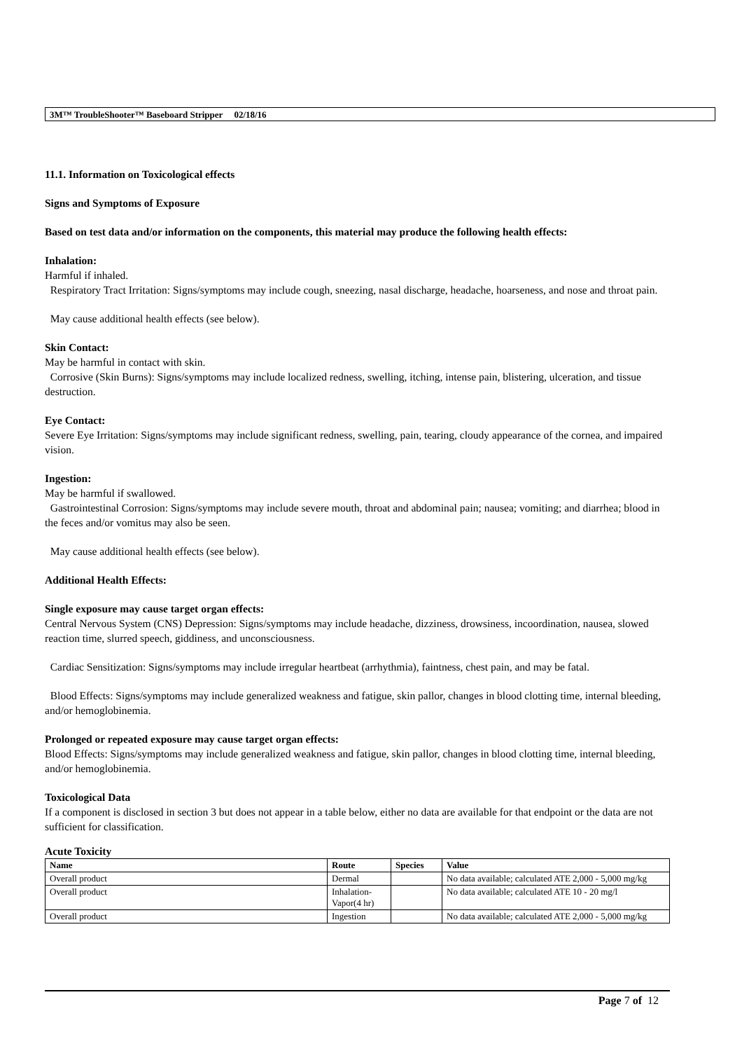3M™ TroubleShooter™ Baseboard Stripper 02/18/16
11.1. Information on Toxicological effects
Signs and Symptoms of Exposure
Based on test data and/or information on the components, this material may produce the following health effects:
Inhalation:
Harmful if inhaled.
Respiratory Tract Irritation: Signs/symptoms may include cough, sneezing, nasal discharge, headache, hoarseness, and nose and throat pain.
May cause additional health effects (see below).
Skin Contact:
May be harmful in contact with skin.
Corrosive (Skin Burns): Signs/symptoms may include localized redness, swelling, itching, intense pain, blistering, ulceration, and tissue destruction.
Eye Contact:
Severe Eye Irritation: Signs/symptoms may include significant redness, swelling, pain, tearing, cloudy appearance of the cornea, and impaired vision.
Ingestion:
May be harmful if swallowed.
Gastrointestinal Corrosion: Signs/symptoms may include severe mouth, throat and abdominal pain; nausea; vomiting; and diarrhea; blood in the feces and/or vomitus may also be seen.
May cause additional health effects (see below).
Additional Health Effects:
Single exposure may cause target organ effects:
Central Nervous System (CNS) Depression: Signs/symptoms may include headache, dizziness, drowsiness, incoordination, nausea, slowed reaction time, slurred speech, giddiness, and unconsciousness.
Cardiac Sensitization: Signs/symptoms may include irregular heartbeat (arrhythmia), faintness, chest pain, and may be fatal.
Blood Effects: Signs/symptoms may include generalized weakness and fatigue, skin pallor, changes in blood clotting time, internal bleeding, and/or hemoglobinemia.
Prolonged or repeated exposure may cause target organ effects:
Blood Effects: Signs/symptoms may include generalized weakness and fatigue, skin pallor, changes in blood clotting time, internal bleeding, and/or hemoglobinemia.
Toxicological Data
If a component is disclosed in section 3 but does not appear in a table below, either no data are available for that endpoint or the data are not sufficient for classification.
Acute Toxicity
| Name | Route | Species | Value |
| --- | --- | --- | --- |
| Overall product | Dermal | | No data available; calculated ATE 2,000 - 5,000 mg/kg |
| Overall product | Inhalation-Vapor(4 hr) | | No data available; calculated ATE 10 - 20 mg/l |
| Overall product | Ingestion | | No data available; calculated ATE 2,000 - 5,000 mg/kg |
Page 7 of 12